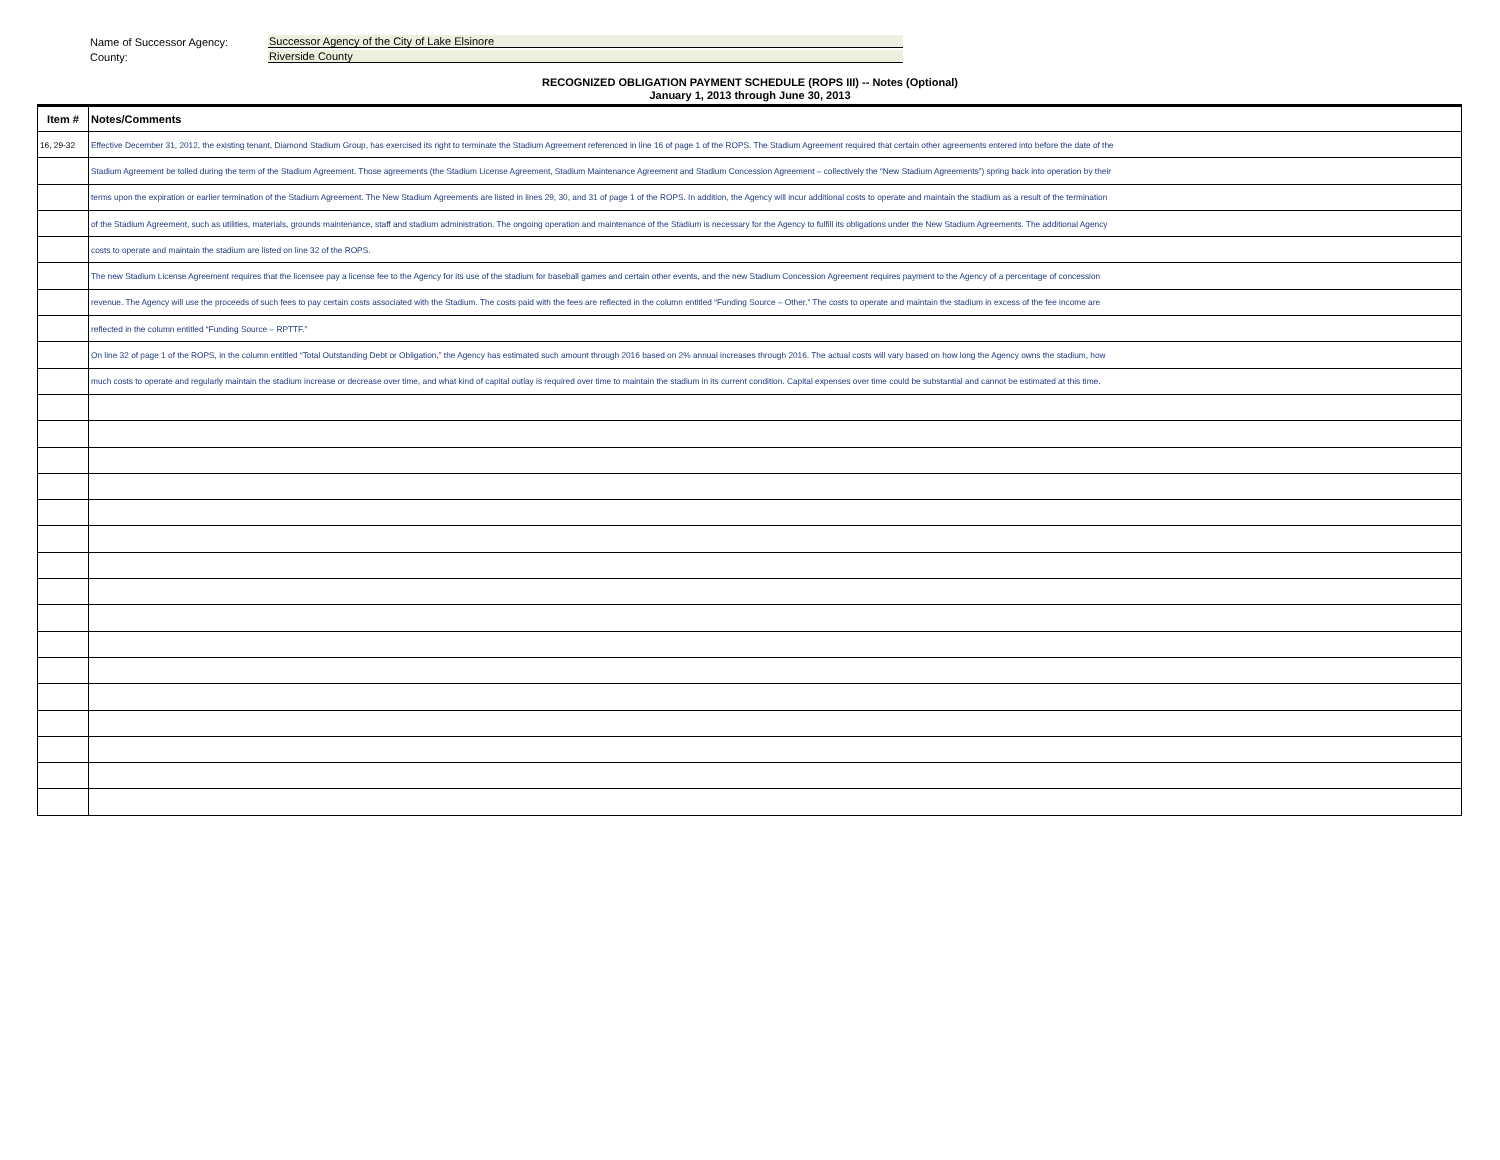Name of Successor Agency: Successor Agency of the City of Lake Elsinore
County: Riverside County
RECOGNIZED OBLIGATION PAYMENT SCHEDULE (ROPS III) -- Notes (Optional)
January 1, 2013 through June 30, 2013
| Item # | Notes/Comments |
| --- | --- |
| 16, 29-32 | Effective December 31, 2012, the existing tenant, Diamond Stadium Group, has exercised its right to terminate the Stadium Agreement referenced in line 16 of page 1 of the ROPS. The Stadium Agreement required that certain other agreements entered into before the date of the |
| | Stadium Agreement be tolled during the term of the Stadium Agreement. Those agreements (the Stadium License Agreement, Stadium Maintenance Agreement and Stadium Concession Agreement – collectively the “New Stadium Agreements”) spring back into operation by their |
| | terms upon the expiration or earlier termination of the Stadium Agreement. The New Stadium Agreements are listed in lines 29, 30, and 31 of page 1 of the ROPS. In addition, the Agency will incur additional costs to operate and maintain the stadium as a result of the termination |
| | of the Stadium Agreement, such as utilities, materials, grounds maintenance, staff and stadium administration. The ongoing operation and maintenance of the Stadium is necessary for the Agency to fulfill its obligations under the New Stadium Agreements. The additional Agency |
| | costs to operate and maintain the stadium are listed on line 32 of the ROPS. |
| | The new Stadium License Agreement requires that the licensee pay a license fee to the Agency for its use of the stadium for baseball games and certain other events, and the new Stadium Concession Agreement requires payment to the Agency of a percentage of concession |
| | revenue. The Agency will use the proceeds of such fees to pay certain costs associated with the Stadium. The costs paid with the fees are reflected in the column entitled “Funding Source – Other.” The costs to operate and maintain the stadium in excess of the fee income are |
| | reflected in the column entitled “Funding Source – RPTTF.” |
| | On line 32 of page 1 of the ROPS, in the column entitled “Total Outstanding Debt or Obligation,” the Agency has estimated such amount through 2016 based on 2% annual increases through 2016. The actual costs will vary based on how long the Agency owns the stadium, how |
| | much costs to operate and regularly maintain the stadium increase or decrease over time, and what kind of capital outlay is required over time to maintain the stadium in its current condition. Capital expenses over time could be substantial and cannot be estimated at this time. |